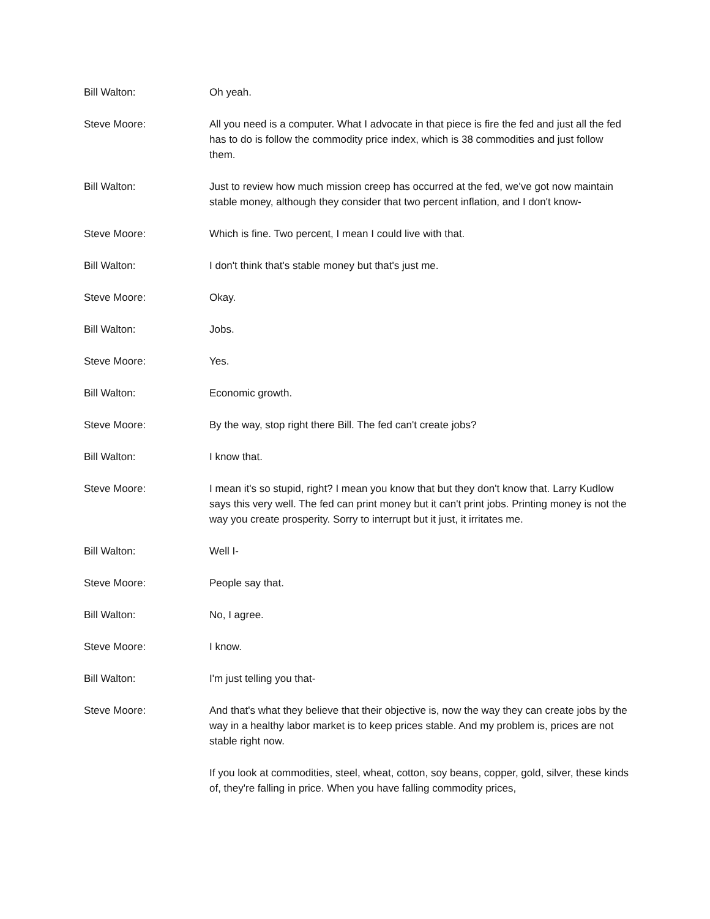Bill Walton: Oh yeah.
Steve Moore: All you need is a computer. What I advocate in that piece is fire the fed and just all the fed has to do is follow the commodity price index, which is 38 commodities and just follow them.
Bill Walton: Just to review how much mission creep has occurred at the fed, we've got now maintain stable money, although they consider that two percent inflation, and I don't know-
Steve Moore: Which is fine. Two percent, I mean I could live with that.
Bill Walton: I don't think that's stable money but that's just me.
Steve Moore: Okay.
Bill Walton: Jobs.
Steve Moore: Yes.
Bill Walton: Economic growth.
Steve Moore: By the way, stop right there Bill. The fed can't create jobs?
Bill Walton: I know that.
Steve Moore: I mean it's so stupid, right? I mean you know that but they don't know that. Larry Kudlow says this very well. The fed can print money but it can't print jobs. Printing money is not the way you create prosperity. Sorry to interrupt but it just, it irritates me.
Bill Walton: Well I-
Steve Moore: People say that.
Bill Walton: No, I agree.
Steve Moore: I know.
Bill Walton: I'm just telling you that-
Steve Moore: And that's what they believe that their objective is, now the way they can create jobs by the way in a healthy labor market is to keep prices stable. And my problem is, prices are not stable right now.
If you look at commodities, steel, wheat, cotton, soy beans, copper, gold, silver, these kinds of, they're falling in price. When you have falling commodity prices,